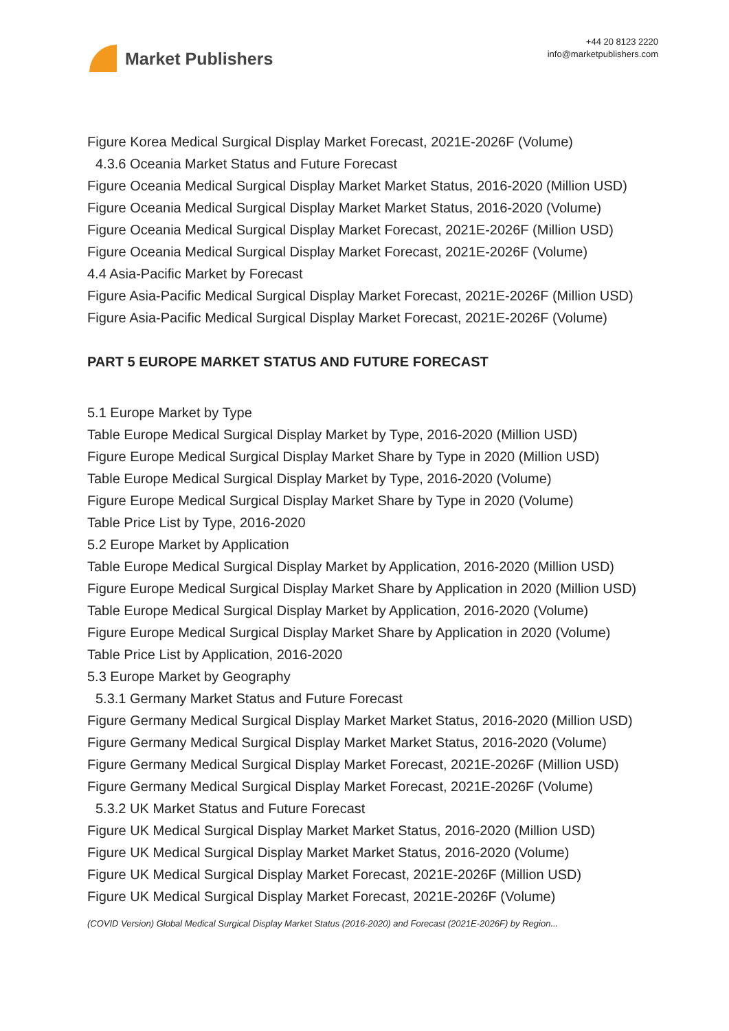Market Publishers
+44 20 8123 2220
info@marketpublishers.com
Figure Korea Medical Surgical Display Market Forecast, 2021E-2026F (Volume)
4.3.6 Oceania Market Status and Future Forecast
Figure Oceania Medical Surgical Display Market Market Status, 2016-2020 (Million USD)
Figure Oceania Medical Surgical Display Market Market Status, 2016-2020 (Volume)
Figure Oceania Medical Surgical Display Market Forecast, 2021E-2026F (Million USD)
Figure Oceania Medical Surgical Display Market Forecast, 2021E-2026F (Volume)
4.4 Asia-Pacific Market by Forecast
Figure Asia-Pacific Medical Surgical Display Market Forecast, 2021E-2026F (Million USD)
Figure Asia-Pacific Medical Surgical Display Market Forecast, 2021E-2026F (Volume)
PART 5 EUROPE MARKET STATUS AND FUTURE FORECAST
5.1 Europe Market by Type
Table Europe Medical Surgical Display Market by Type, 2016-2020 (Million USD)
Figure Europe Medical Surgical Display Market Share by Type in 2020 (Million USD)
Table Europe Medical Surgical Display Market by Type, 2016-2020 (Volume)
Figure Europe Medical Surgical Display Market Share by Type in 2020 (Volume)
Table Price List by Type, 2016-2020
5.2 Europe Market by Application
Table Europe Medical Surgical Display Market by Application, 2016-2020 (Million USD)
Figure Europe Medical Surgical Display Market Share by Application in 2020 (Million USD)
Table Europe Medical Surgical Display Market by Application, 2016-2020 (Volume)
Figure Europe Medical Surgical Display Market Share by Application in 2020 (Volume)
Table Price List by Application, 2016-2020
5.3 Europe Market by Geography
5.3.1 Germany Market Status and Future Forecast
Figure Germany Medical Surgical Display Market Market Status, 2016-2020 (Million USD)
Figure Germany Medical Surgical Display Market Market Status, 2016-2020 (Volume)
Figure Germany Medical Surgical Display Market Forecast, 2021E-2026F (Million USD)
Figure Germany Medical Surgical Display Market Forecast, 2021E-2026F (Volume)
5.3.2 UK Market Status and Future Forecast
Figure UK Medical Surgical Display Market Market Status, 2016-2020 (Million USD)
Figure UK Medical Surgical Display Market Market Status, 2016-2020 (Volume)
Figure UK Medical Surgical Display Market Forecast, 2021E-2026F (Million USD)
Figure UK Medical Surgical Display Market Forecast, 2021E-2026F (Volume)
(COVID Version) Global Medical Surgical Display Market Status (2016-2020) and Forecast (2021E-2026F) by Region...